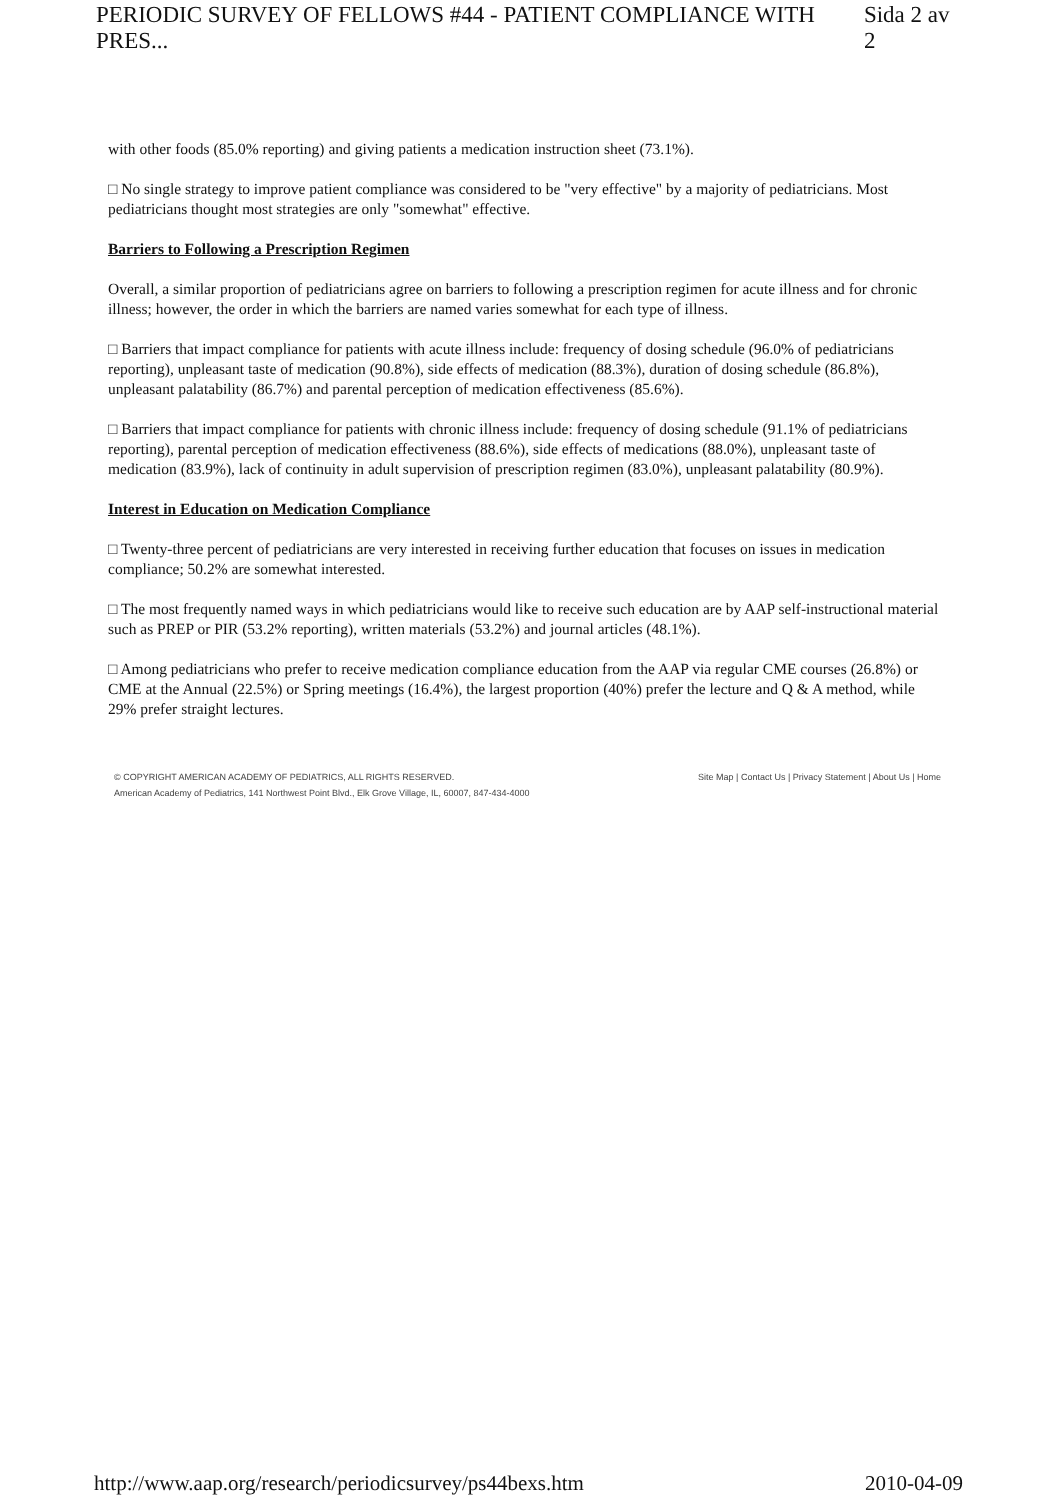PERIODIC SURVEY OF FELLOWS #44 - PATIENT COMPLIANCE WITH PRES... Sida 2 av 2
with other foods (85.0% reporting) and giving patients a medication instruction sheet (73.1%).
□ No single strategy to improve patient compliance was considered to be "very effective" by a majority of pediatricians. Most pediatricians thought most strategies are only "somewhat" effective.
Barriers to Following a Prescription Regimen
Overall, a similar proportion of pediatricians agree on barriers to following a prescription regimen for acute illness and for chronic illness; however, the order in which the barriers are named varies somewhat for each type of illness.
□ Barriers that impact compliance for patients with acute illness include: frequency of dosing schedule (96.0% of pediatricians reporting), unpleasant taste of medication (90.8%), side effects of medication (88.3%), duration of dosing schedule (86.8%), unpleasant palatability (86.7%) and parental perception of medication effectiveness (85.6%).
□ Barriers that impact compliance for patients with chronic illness include: frequency of dosing schedule (91.1% of pediatricians reporting), parental perception of medication effectiveness (88.6%), side effects of medications (88.0%), unpleasant taste of medication (83.9%), lack of continuity in adult supervision of prescription regimen (83.0%), unpleasant palatability (80.9%).
Interest in Education on Medication Compliance
□ Twenty-three percent of pediatricians are very interested in receiving further education that focuses on issues in medication compliance; 50.2% are somewhat interested.
□ The most frequently named ways in which pediatricians would like to receive such education are by AAP self-instructional material such as PREP or PIR (53.2% reporting), written materials (53.2%) and journal articles (48.1%).
□ Among pediatricians who prefer to receive medication compliance education from the AAP via regular CME courses (26.8%) or CME at the Annual (22.5%) or Spring meetings (16.4%), the largest proportion (40%) prefer the lecture and Q & A method, while 29% prefer straight lectures.
© COPYRIGHT AMERICAN ACADEMY OF PEDIATRICS, ALL RIGHTS RESERVED.
American Academy of Pediatrics, 141 Northwest Point Blvd., Elk Grove Village, IL, 60007, 847-434-4000
Site Map | Contact Us | Privacy Statement | About Us | Home
http://www.aap.org/research/periodicsurvey/ps44bexs.htm 2010-04-09